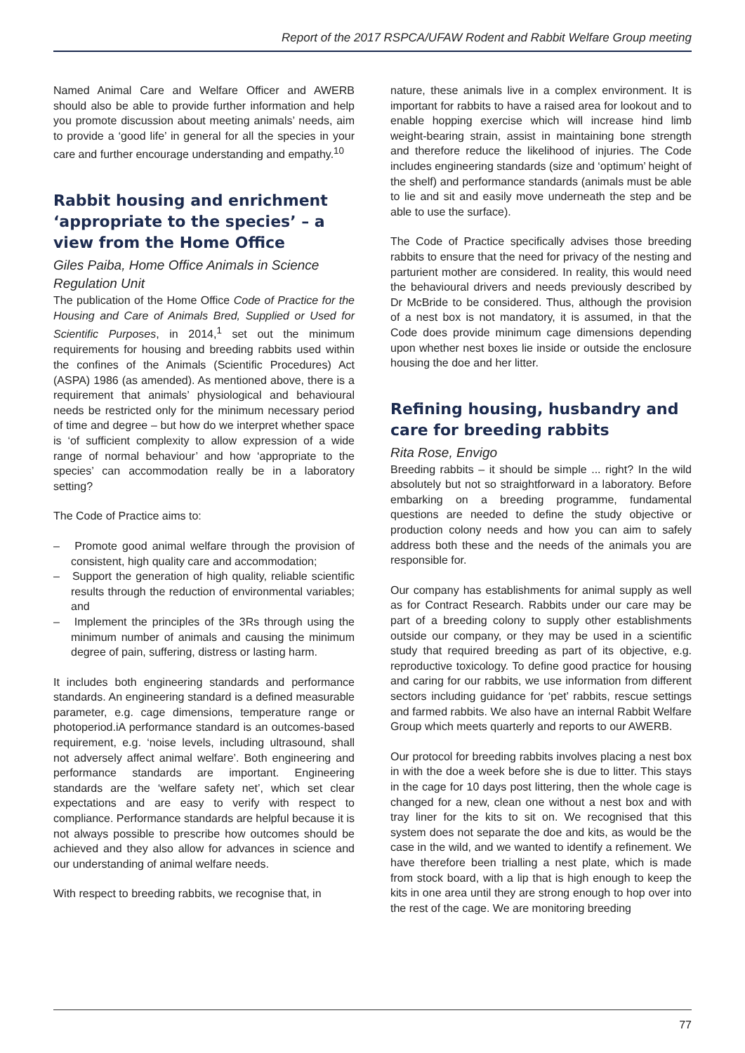Report of the 2017 RSPCA/UFAW Rodent and Rabbit Welfare Group meeting
Named Animal Care and Welfare Officer and AWERB should also be able to provide further information and help you promote discussion about meeting animals’ needs, aim to provide a ‘good life’ in general for all the species in your care and further encourage understanding and empathy.<sup>10</sup>
Rabbit housing and enrichment ‘appropriate to the species’ – a view from the Home Office
Giles Paiba, Home Office Animals in Science Regulation Unit
The publication of the Home Office Code of Practice for the Housing and Care of Animals Bred, Supplied or Used for Scientific Purposes, in 2014,<sup>1</sup> set out the minimum requirements for housing and breeding rabbits used within the confines of the Animals (Scientific Procedures) Act (ASPA) 1986 (as amended). As mentioned above, there is a requirement that animals’ physiological and behavioural needs be restricted only for the minimum necessary period of time and degree – but how do we interpret whether space is ‘of sufficient complexity to allow expression of a wide range of normal behaviour’ and how ‘appropriate to the species’ can accommodation really be in a laboratory setting?
The Code of Practice aims to:
– Promote good animal welfare through the provision of consistent, high quality care and accommodation;
– Support the generation of high quality, reliable scientific results through the reduction of environmental variables; and
– Implement the principles of the 3Rs through using the minimum number of animals and causing the minimum degree of pain, suffering, distress or lasting harm.
It includes both engineering standards and performance standards. An engineering standard is a defined measurable parameter, e.g. cage dimensions, temperature range or photoperiod.iA performance standard is an outcomes-based requirement, e.g. ‘noise levels, including ultrasound, shall not adversely affect animal welfare’. Both engineering and performance standards are important. Engineering standards are the ‘welfare safety net’, which set clear expectations and are easy to verify with respect to compliance. Performance standards are helpful because it is not always possible to prescribe how outcomes should be achieved and they also allow for advances in science and our understanding of animal welfare needs.
With respect to breeding rabbits, we recognise that, in
nature, these animals live in a complex environment. It is important for rabbits to have a raised area for lookout and to enable hopping exercise which will increase hind limb weight-bearing strain, assist in maintaining bone strength and therefore reduce the likelihood of injuries. The Code includes engineering standards (size and ‘optimum’ height of the shelf) and performance standards (animals must be able to lie and sit and easily move underneath the step and be able to use the surface).
The Code of Practice specifically advises those breeding rabbits to ensure that the need for privacy of the nesting and parturient mother are considered. In reality, this would need the behavioural drivers and needs previously described by Dr McBride to be considered. Thus, although the provision of a nest box is not mandatory, it is assumed, in that the Code does provide minimum cage dimensions depending upon whether nest boxes lie inside or outside the enclosure housing the doe and her litter.
Refining housing, husbandry and care for breeding rabbits
Rita Rose, Envigo
Breeding rabbits – it should be simple ... right? In the wild absolutely but not so straightforward in a laboratory. Before embarking on a breeding programme, fundamental questions are needed to define the study objective or production colony needs and how you can aim to safely address both these and the needs of the animals you are responsible for.
Our company has establishments for animal supply as well as for Contract Research. Rabbits under our care may be part of a breeding colony to supply other establishments outside our company, or they may be used in a scientific study that required breeding as part of its objective, e.g. reproductive toxicology. To define good practice for housing and caring for our rabbits, we use information from different sectors including guidance for ‘pet’ rabbits, rescue settings and farmed rabbits. We also have an internal Rabbit Welfare Group which meets quarterly and reports to our AWERB.
Our protocol for breeding rabbits involves placing a nest box in with the doe a week before she is due to litter. This stays in the cage for 10 days post littering, then the whole cage is changed for a new, clean one without a nest box and with tray liner for the kits to sit on. We recognised that this system does not separate the doe and kits, as would be the case in the wild, and we wanted to identify a refinement. We have therefore been trialling a nest plate, which is made from stock board, with a lip that is high enough to keep the kits in one area until they are strong enough to hop over into the rest of the cage. We are monitoring breeding
77